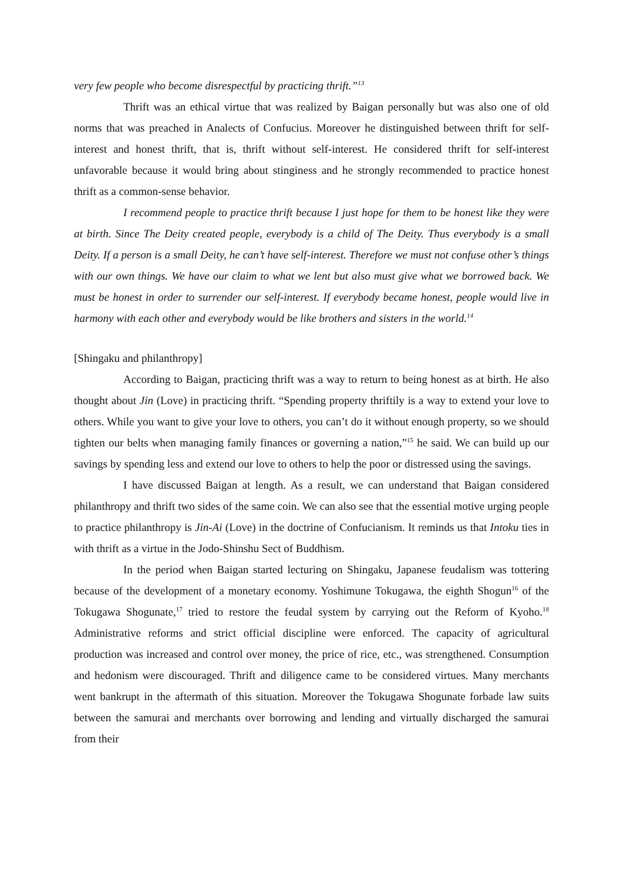very few people who become disrespectful by practicing thrift.”<sup>13</sup>
Thrift was an ethical virtue that was realized by Baigan personally but was also one of old norms that was preached in Analects of Confucius. Moreover he distinguished between thrift for self-interest and honest thrift, that is, thrift without self-interest. He considered thrift for self-interest unfavorable because it would bring about stinginess and he strongly recommended to practice honest thrift as a common-sense behavior.
I recommend people to practice thrift because I just hope for them to be honest like they were at birth. Since The Deity created people, everybody is a child of The Deity. Thus everybody is a small Deity. If a person is a small Deity, he can’t have self-interest. Therefore we must not confuse other’s things with our own things. We have our claim to what we lent but also must give what we borrowed back. We must be honest in order to surrender our self-interest. If everybody became honest, people would live in harmony with each other and everybody would be like brothers and sisters in the world.<sup>14</sup>
[Shingaku and philanthropy]
According to Baigan, practicing thrift was a way to return to being honest as at birth. He also thought about Jin (Love) in practicing thrift. “Spending property thriftily is a way to extend your love to others. While you want to give your love to others, you can’t do it without enough property, so we should tighten our belts when managing family finances or governing a nation,”<sup>15</sup> he said. We can build up our savings by spending less and extend our love to others to help the poor or distressed using the savings.
I have discussed Baigan at length. As a result, we can understand that Baigan considered philanthropy and thrift two sides of the same coin. We can also see that the essential motive urging people to practice philanthropy is Jin-Ai (Love) in the doctrine of Confucianism. It reminds us that Intoku ties in with thrift as a virtue in the Jodo-Shinshu Sect of Buddhism.
In the period when Baigan started lecturing on Shingaku, Japanese feudalism was tottering because of the development of a monetary economy. Yoshimune Tokugawa, the eighth Shogun<sup>16</sup> of the Tokugawa Shogunate,<sup>17</sup> tried to restore the feudal system by carrying out the Reform of Kyoho.<sup>18</sup> Administrative reforms and strict official discipline were enforced. The capacity of agricultural production was increased and control over money, the price of rice, etc., was strengthened. Consumption and hedonism were discouraged. Thrift and diligence came to be considered virtues. Many merchants went bankrupt in the aftermath of this situation. Moreover the Tokugawa Shogunate forbade law suits between the samurai and merchants over borrowing and lending and virtually discharged the samurai from their